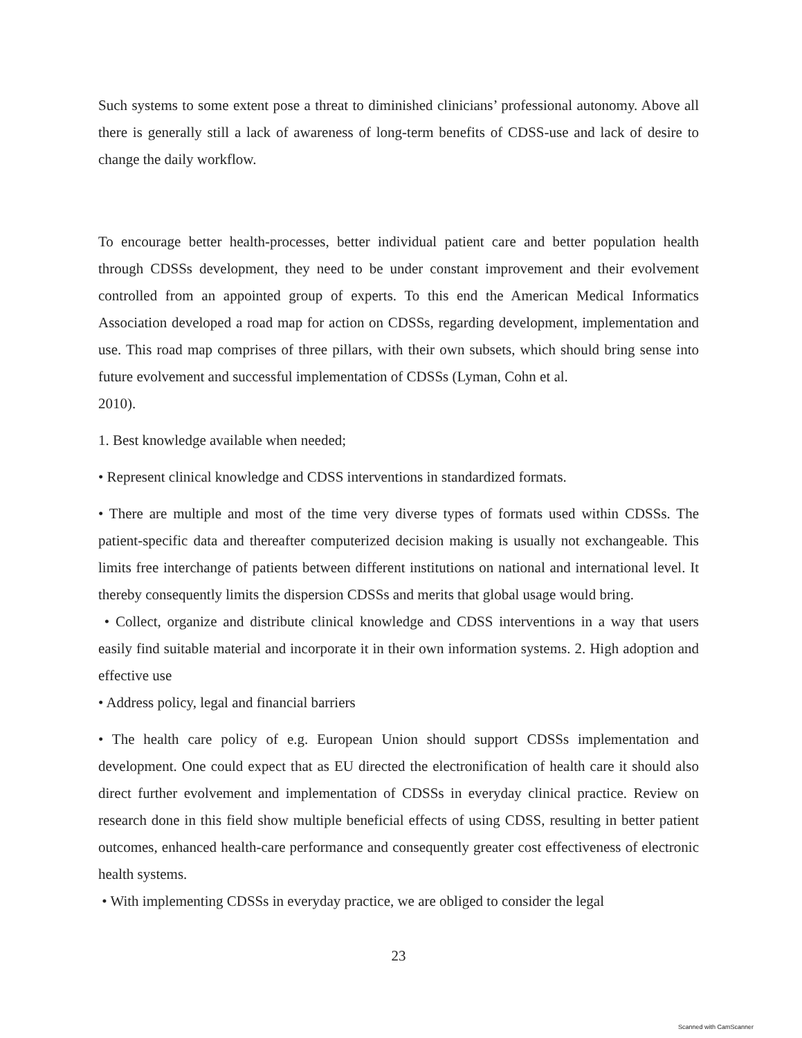Such systems to some extent pose a threat to diminished clinicians’ professional autonomy. Above all there is generally still a lack of awareness of long-term benefits of CDSS-use and lack of desire to change the daily workflow.
To encourage better health-processes, better individual patient care and better population health through CDSSs development, they need to be under constant improvement and their evolvement controlled from an appointed group of experts. To this end the American Medical Informatics Association developed a road map for action on CDSSs, regarding development, implementation and use. This road map comprises of three pillars, with their own subsets, which should bring sense into future evolvement and successful implementation of CDSSs (Lyman, Cohn et al.
2010).
1. Best knowledge available when needed;
• Represent clinical knowledge and CDSS interventions in standardized formats.
• There are multiple and most of the time very diverse types of formats used within CDSSs. The patient-specific data and thereafter computerized decision making is usually not exchangeable. This limits free interchange of patients between different institutions on national and international level. It thereby consequently limits the dispersion CDSSs and merits that global usage would bring.
• Collect, organize and distribute clinical knowledge and CDSS interventions in a way that users easily find suitable material and incorporate it in their own information systems. 2. High adoption and effective use
• Address policy, legal and financial barriers
• The health care policy of e.g. European Union should support CDSSs implementation and development. One could expect that as EU directed the electronification of health care it should also direct further evolvement and implementation of CDSSs in everyday clinical practice. Review on research done in this field show multiple beneficial effects of using CDSS, resulting in better patient outcomes, enhanced health-care performance and consequently greater cost effectiveness of electronic health systems.
• With implementing CDSSs in everyday practice, we are obliged to consider the legal
23
Scanned with CamScanner